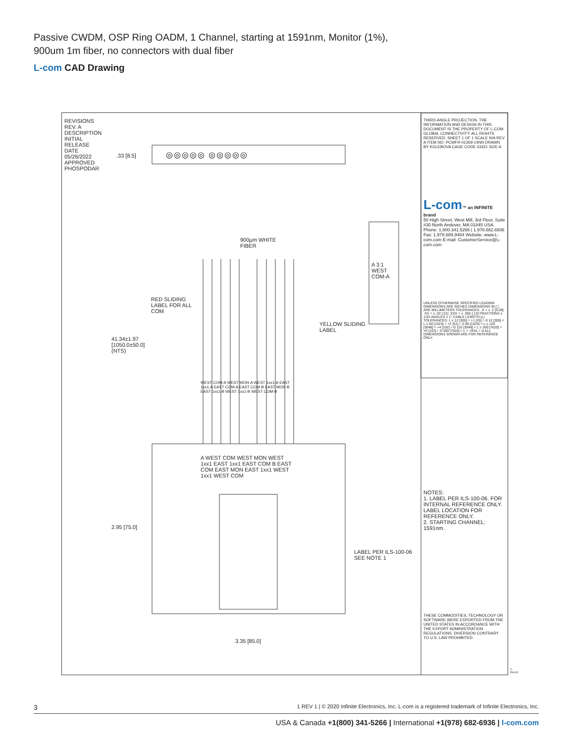Passive CWDM, OSP Ring OADM, 1 Channel, starting at 1591nm, Monitor (1%), 900um 1m fiber, no connectors with dual fiber
L-com CAD Drawing
◎◎◎◎◎ ◎◎◎◎◎
REVISIONS REV. A DESCRIPTION INITIAL RELEASE DATE 05/26/2022 APPROVED PHOSPODAR
.33 [8.5]
41.34±1.97 [1050.0±50.0] (NTS)
2.95 [75.0]
3.35 [85.0]
RED SLIDING LABEL FOR ALL COM
900µm WHITE FIBER
YELLOW SLIDING LABEL
WEST COM-A WEST MON-A WEST 1xx1-A EAST 1xx1-A EAST COM-A EAST COM-B EAST MON-B EAST 1xx1-B WEST 1xx1-B WEST COM-B
A WEST COM WEST MON WEST 1xx1 EAST 1xx1 EAST COM B EAST COM EAST MON EAST 1xx1 WEST 1xx1 WEST COM
A 3:1 WEST COM-A
LABEL PER ILS-100-06 SEE NOTE 1
NOTES:
1. LABEL PER ILS-100-06. FOR INTERNAL REFERENCE ONLY. LABEL LOCATION FOR REFERENCE ONLY.
2. STARTING CHANNEL: 1591nm.
THESE COMMODITIES, TECHNOLOGY OR SOFTWARE WERE EXPORTED FROM THE UNITED STATES IN ACCORDANCE WITH THE EXPORT ADMINISTRATION REGULATIONS. DIVERSION CONTRARY TO U.S. LAW PROHIBITED.
THIRD-ANGLE PROJECTION. THE INFORMATION AND DESIGN IN THIS DOCUMENT IS THE PROPERTY OF L-COM GLOBAL CONNECTIVITY. ALL RIGHTS RESERVED. SHEET 1 OF 1 SCALE N/A REV A ITEM NO. PCWFR-01359-14NN DRAWN BY KGLEBOVA CAGE CODE 43321 SIZE A
L-com™ an INFINITE brand
50 High Street, West Mill, 3rd Floor, Suite #30 North Andover, MA 01845 USA. Phone: 1.800.341.5266 | 1.978.682.6936 Fax: 1.978.689.9484 Website: www.L-com.com E-mail: CustomerService@L-com.com
UNLESS OTHERWISE SPECIFIED LEADING DIMENSIONS ARE INCHES DIMENSIONS IN [ ] ARE MILLIMETERS TOLERANCES: .X = ± .2 [5.08] .XX = ± .02 [.51] .XXX = ± .005 [.13] FRACTIONS ± 1/32 ANGLES ± 1° CABLE LENGTH (L) TOLERANCES: L ≤ 12 [305] = +1 [25] / -0 12 [305] < L ≤ 60 [1524] = +2 [51] / -0 60 [1524] < L ≤ 120 [3048] = +4 [102] / -0 120 [3048] < L ≤ 300 [7620] = +6 [152] / -0 300 [7620] < L = +5%L / -0 ALL DIMENSIONS SHOWN ARE FOR REFERENCE ONLY.
T-Rev.D
3 1 REV 1 | © 2020 Infinite Electronics, Inc. L-com is a registered trademark of Infinite Electronics, Inc.
USA & Canada +1(800) 341-5266 | International +1(978) 682-6936 | l-com.com